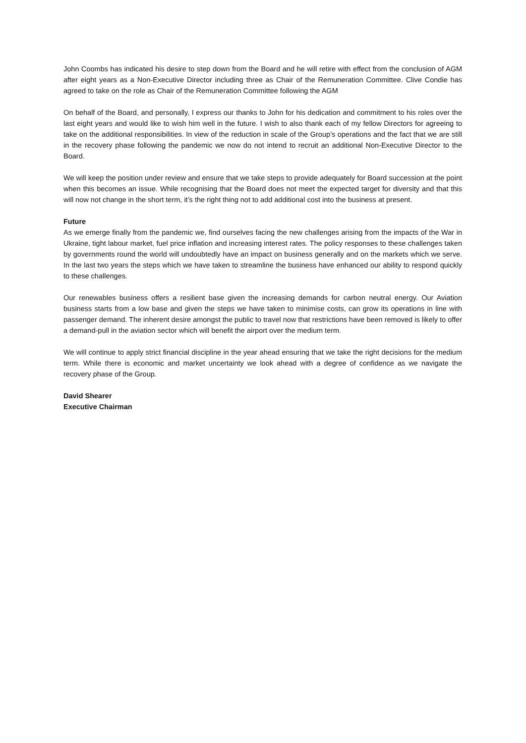John Coombs has indicated his desire to step down from the Board and he will retire with effect from the conclusion of AGM after eight years as a Non-Executive Director including three as Chair of the Remuneration Committee. Clive Condie has agreed to take on the role as Chair of the Remuneration Committee following the AGM
On behalf of the Board, and personally, I express our thanks to John for his dedication and commitment to his roles over the last eight years and would like to wish him well in the future. I wish to also thank each of my fellow Directors for agreeing to take on the additional responsibilities. In view of the reduction in scale of the Group’s operations and the fact that we are still in the recovery phase following the pandemic we now do not intend to recruit an additional Non-Executive Director to the Board.
We will keep the position under review and ensure that we take steps to provide adequately for Board succession at the point when this becomes an issue. While recognising that the Board does not meet the expected target for diversity and that this will now not change in the short term, it’s the right thing not to add additional cost into the business at present.
Future
As we emerge finally from the pandemic we, find ourselves facing the new challenges arising from the impacts of the War in Ukraine, tight labour market, fuel price inflation and increasing interest rates. The policy responses to these challenges taken by governments round the world will undoubtedly have an impact on business generally and on the markets which we serve. In the last two years the steps which we have taken to streamline the business have enhanced our ability to respond quickly to these challenges.
Our renewables business offers a resilient base given the increasing demands for carbon neutral energy. Our Aviation business starts from a low base and given the steps we have taken to minimise costs, can grow its operations in line with passenger demand. The inherent desire amongst the public to travel now that restrictions have been removed is likely to offer a demand-pull in the aviation sector which will benefit the airport over the medium term.
We will continue to apply strict financial discipline in the year ahead ensuring that we take the right decisions for the medium term. While there is economic and market uncertainty we look ahead with a degree of confidence as we navigate the recovery phase of the Group.
David Shearer
Executive Chairman